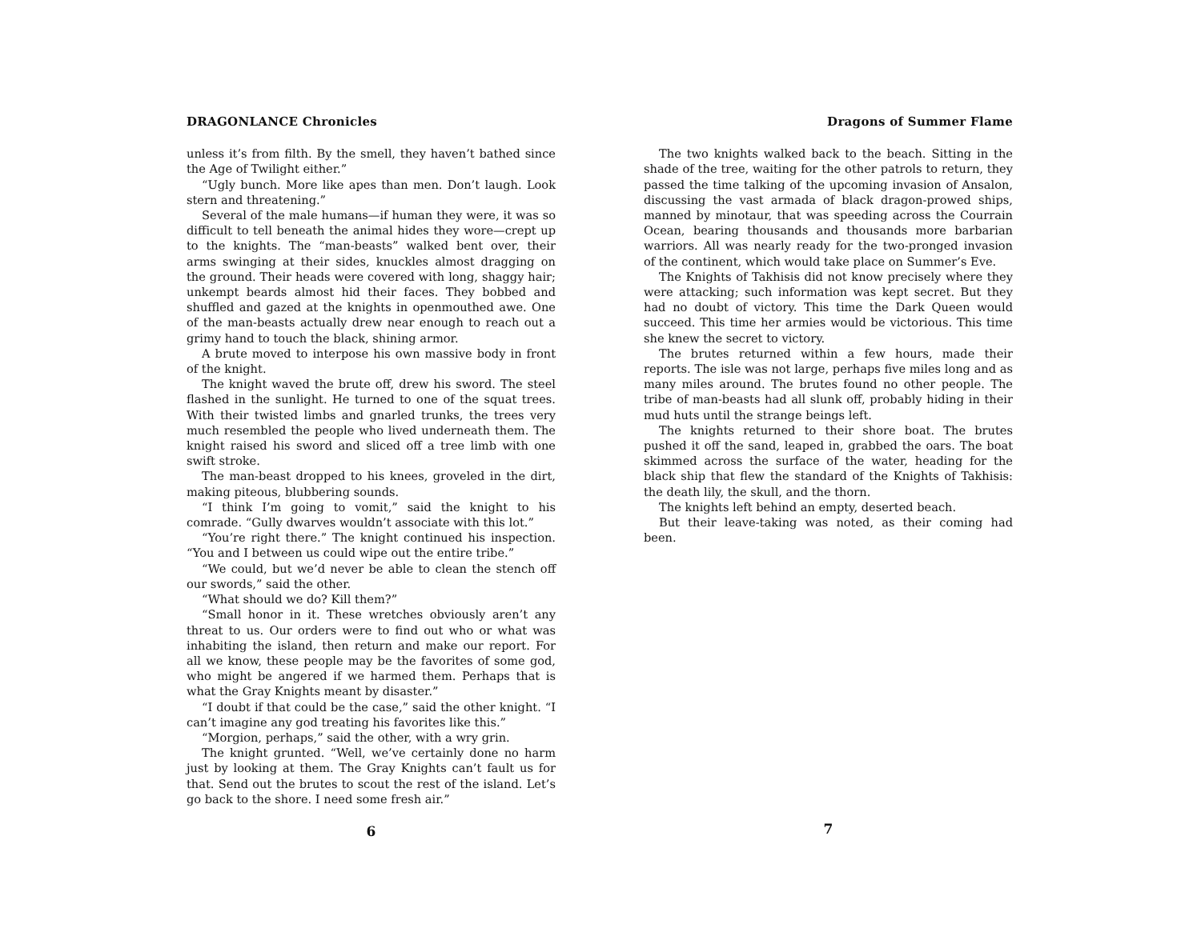DRAGONLANCE Chronicles
unless it’s from filth. By the smell, they haven’t bathed since the Age of Twilight either.”
“Ugly bunch. More like apes than men. Don’t laugh. Look stern and threatening.”
Several of the male humans—if human they were, it was so difficult to tell beneath the animal hides they wore—crept up to the knights. The “man-beasts” walked bent over, their arms swinging at their sides, knuckles almost dragging on the ground. Their heads were covered with long, shaggy hair; unkempt beards almost hid their faces. They bobbed and shuffled and gazed at the knights in openmouthed awe. One of the man-beasts actually drew near enough to reach out a grimy hand to touch the black, shining armor.
A brute moved to interpose his own massive body in front of the knight.
The knight waved the brute off, drew his sword. The steel flashed in the sunlight. He turned to one of the squat trees. With their twisted limbs and gnarled trunks, the trees very much resembled the people who lived underneath them. The knight raised his sword and sliced off a tree limb with one swift stroke.
The man-beast dropped to his knees, groveled in the dirt, making piteous, blubbering sounds.
“I think I’m going to vomit,” said the knight to his comrade. “Gully dwarves wouldn’t associate with this lot.”
“You’re right there.” The knight continued his inspection. “You and I between us could wipe out the entire tribe.”
“We could, but we’d never be able to clean the stench off our swords,” said the other.
“What should we do? Kill them?”
“Small honor in it. These wretches obviously aren’t any threat to us. Our orders were to find out who or what was inhabiting the island, then return and make our report. For all we know, these people may be the favorites of some god, who might be angered if we harmed them. Perhaps that is what the Gray Knights meant by disaster.”
“I doubt if that could be the case,” said the other knight. “I can’t imagine any god treating his favorites like this.”
“Morgion, perhaps,” said the other, with a wry grin.
The knight grunted. “Well, we’ve certainly done no harm just by looking at them. The Gray Knights can’t fault us for that. Send out the brutes to scout the rest of the island. Let’s go back to the shore. I need some fresh air.”
6
Dragons of Summer Flame
The two knights walked back to the beach. Sitting in the shade of the tree, waiting for the other patrols to return, they passed the time talking of the upcoming invasion of Ansalon, discussing the vast armada of black dragon-prowed ships, manned by minotaur, that was speeding across the Courrain Ocean, bearing thousands and thousands more barbarian warriors. All was nearly ready for the two-pronged invasion of the continent, which would take place on Summer’s Eve.
The Knights of Takhisis did not know precisely where they were attacking; such information was kept secret. But they had no doubt of victory. This time the Dark Queen would succeed. This time her armies would be victorious. This time she knew the secret to victory.
The brutes returned within a few hours, made their reports. The isle was not large, perhaps five miles long and as many miles around. The brutes found no other people. The tribe of man-beasts had all slunk off, probably hiding in their mud huts until the strange beings left.
The knights returned to their shore boat. The brutes pushed it off the sand, leaped in, grabbed the oars. The boat skimmed across the surface of the water, heading for the black ship that flew the standard of the Knights of Takhisis: the death lily, the skull, and the thorn.
The knights left behind an empty, deserted beach.
But their leave-taking was noted, as their coming had been.
7